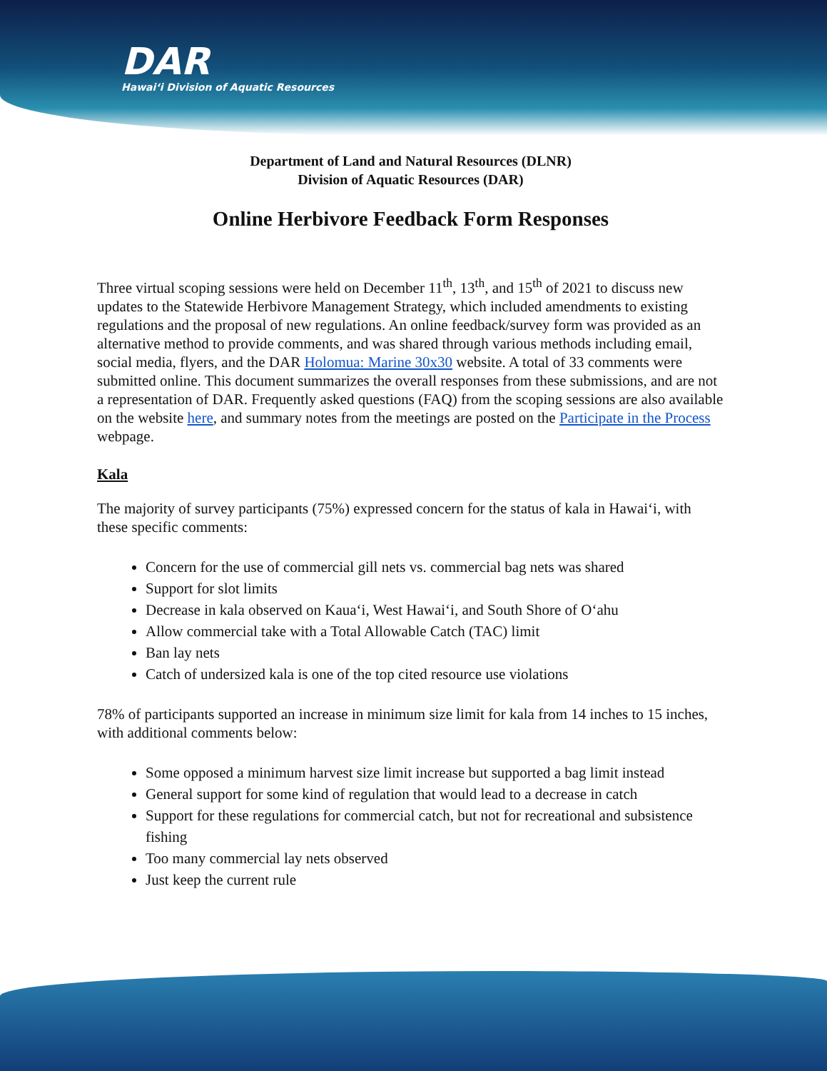DAR
Hawaiʻi Division of Aquatic Resources
Department of Land and Natural Resources (DLNR)
Division of Aquatic Resources (DAR)
Online Herbivore Feedback Form Responses
Three virtual scoping sessions were held on December 11<sup>th</sup>, 13<sup>th</sup>, and 15<sup>th</sup> of 2021 to discuss new updates to the Statewide Herbivore Management Strategy, which included amendments to existing regulations and the proposal of new regulations. An online feedback/survey form was provided as an alternative method to provide comments, and was shared through various methods including email, social media, flyers, and the DAR Holomua: Marine 30x30 website. A total of 33 comments were submitted online. This document summarizes the overall responses from these submissions, and are not a representation of DAR. Frequently asked questions (FAQ) from the scoping sessions are also available on the website here, and summary notes from the meetings are posted on the Participate in the Process webpage.
Kala
The majority of survey participants (75%) expressed concern for the status of kala in Hawaiʻi, with these specific comments:
Concern for the use of commercial gill nets vs. commercial bag nets was shared
Support for slot limits
Decrease in kala observed on Kauaʻi, West Hawaiʻi, and South Shore of Oʻahu
Allow commercial take with a Total Allowable Catch (TAC) limit
Ban lay nets
Catch of undersized kala is one of the top cited resource use violations
78% of participants supported an increase in minimum size limit for kala from 14 inches to 15 inches, with additional comments below:
Some opposed a minimum harvest size limit increase but supported a bag limit instead
General support for some kind of regulation that would lead to a decrease in catch
Support for these regulations for commercial catch, but not for recreational and subsistence fishing
Too many commercial lay nets observed
Just keep the current rule